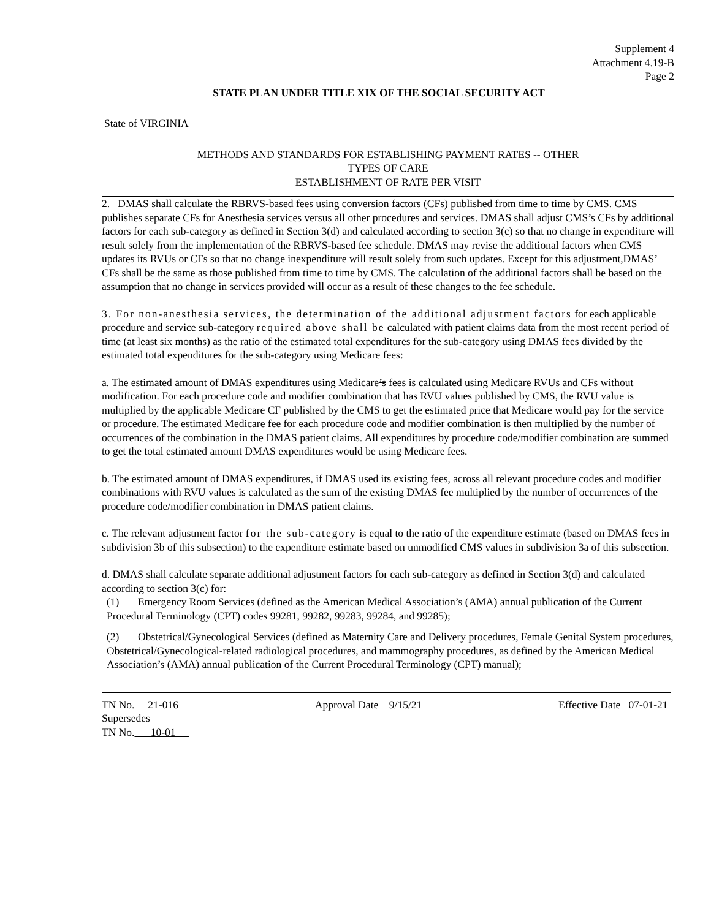Supplement 4
Attachment 4.19-B
Page 2
STATE PLAN UNDER TITLE XIX OF THE SOCIAL SECURITY ACT
State of VIRGINIA
METHODS AND STANDARDS FOR ESTABLISHING PAYMENT RATES -- OTHER
TYPES OF CARE
ESTABLISHMENT OF RATE PER VISIT
2. DMAS shall calculate the RBRVS-based fees using conversion factors (CFs) published from time to time by CMS. CMS publishes separate CFs for Anesthesia services versus all other procedures and services. DMAS shall adjust CMS’s CFs by additional factors for each sub-category as defined in Section 3(d) and calculated according to section 3(c) so that no change in expenditure will result solely from the implementation of the RBRVS-based fee schedule. DMAS may revise the additional factors when CMS updates its RVUs or CFs so that no change inexpenditure will result solely from such updates. Except for this adjustment,DMAS’ CFs shall be the same as those published from time to time by CMS. The calculation of the additional factors shall be based on the assumption that no change in services provided will occur as a result of these changes to the fee schedule.
3. For non-anesthesia services, the determination of the additional adjustment factors for each applicable procedure and service sub-category required above shall be calculated with patient claims data from the most recent period of time (at least six months) as the ratio of the estimated total expenditures for the sub-category using DMAS fees divided by the estimated total expenditures for the sub-category using Medicare fees:
a. The estimated amount of DMAS expenditures using Medicare’s fees is calculated using Medicare RVUs and CFs without modification. For each procedure code and modifier combination that has RVU values published by CMS, the RVU value is multiplied by the applicable Medicare CF published by the CMS to get the estimated price that Medicare would pay for the service or procedure. The estimated Medicare fee for each procedure code and modifier combination is then multiplied by the number of occurrences of the combination in the DMAS patient claims. All expenditures by procedure code/modifier combination are summed to get the total estimated amount DMAS expenditures would be using Medicare fees.
b. The estimated amount of DMAS expenditures, if DMAS used its existing fees, across all relevant procedure codes and modifier combinations with RVU values is calculated as the sum of the existing DMAS fee multiplied by the number of occurrences of the procedure code/modifier combination in DMAS patient claims.
c. The relevant adjustment factor for the sub-category is equal to the ratio of the expenditure estimate (based on DMAS fees in subdivision 3b of this subsection) to the expenditure estimate based on unmodified CMS values in subdivision 3a of this subsection.
d. DMAS shall calculate separate additional adjustment factors for each sub-category as defined in Section 3(d) and calculated according to section 3(c) for:
(1) Emergency Room Services (defined as the American Medical Association’s (AMA) annual publication of the Current Procedural Terminology (CPT) codes 99281, 99282, 99283, 99284, and 99285);
(2) Obstetrical/Gynecological Services (defined as Maternity Care and Delivery procedures, Female Genital System procedures, Obstetrical/Gynecological-related radiological procedures, and mammography procedures, as defined by the American Medical Association’s (AMA) annual publication of the Current Procedural Terminology (CPT) manual);
TN No. 21-016
Supersedes
TN No. 10-01
Approval Date 9/15/21 Effective Date 07-01-21